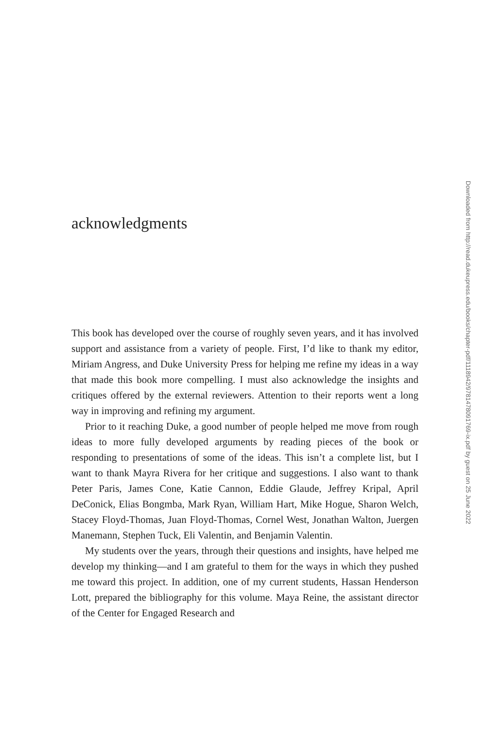acknowledgments
This book has developed over the course of roughly seven years, and it has involved support and assistance from a variety of people. First, I’d like to thank my editor, Miriam Angress, and Duke University Press for helping me refine my ideas in a way that made this book more compelling. I must also acknowledge the insights and critiques offered by the external reviewers. Attention to their reports went a long way in improving and refining my argument.
Prior to it reaching Duke, a good number of people helped me move from rough ideas to more fully developed arguments by reading pieces of the book or responding to presentations of some of the ideas. This isn’t a complete list, but I want to thank Mayra Rivera for her critique and suggestions. I also want to thank Peter Paris, James Cone, Katie Cannon, Eddie Glaude, Jeffrey Kripal, April DeConick, Elias Bongmba, Mark Ryan, William Hart, Mike Hogue, Sharon Welch, Stacey Floyd-Thomas, Juan Floyd-Thomas, Cornel West, Jonathan Walton, Juergen Manemann, Stephen Tuck, Eli Valentin, and Benjamin Valentin.
My students over the years, through their questions and insights, have helped me develop my thinking—and I am grateful to them for the ways in which they pushed me toward this project. In addition, one of my current students, Hassan Henderson Lott, prepared the bibliography for this volume. Maya Reine, the assistant director of the Center for Engaged Research and
Downloaded from http://read.dukeupress.edu/books/chapter-pdf/1118942/9781478091769-ix.pdf by guest on 25 June 2022